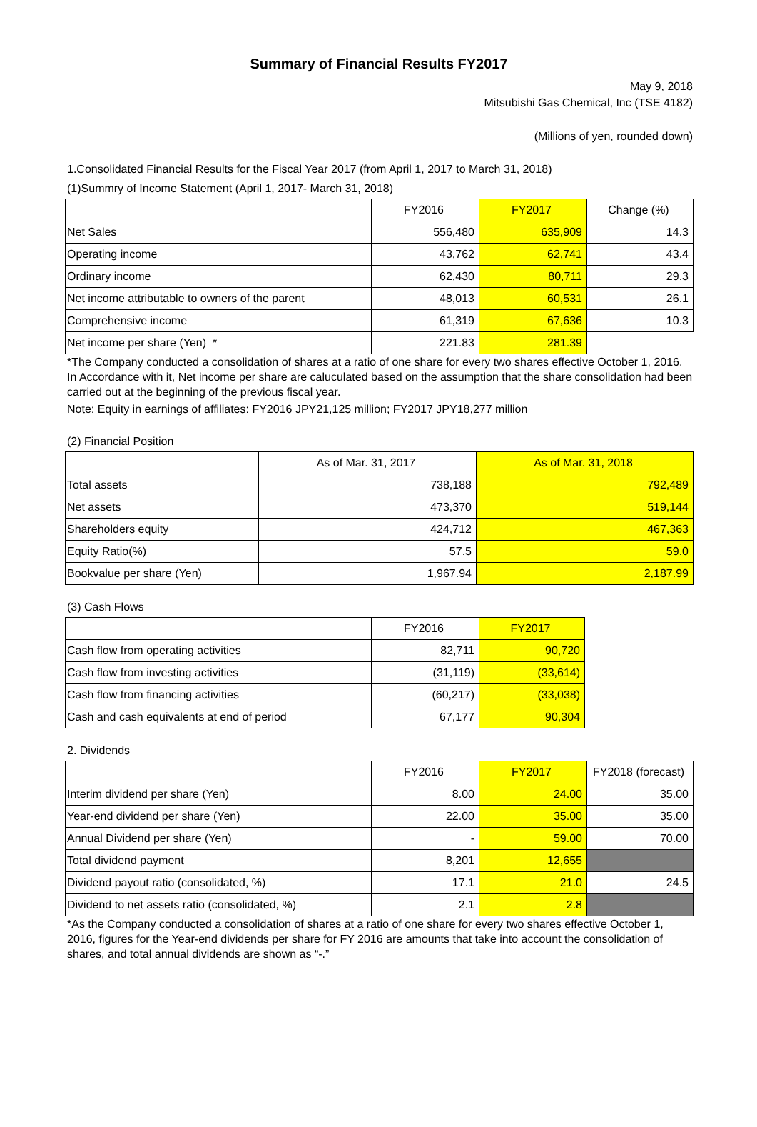Summary of Financial Results FY2017
May 9, 2018
Mitsubishi Gas Chemical, Inc (TSE 4182)
(Millions of yen, rounded down)
1.Consolidated Financial Results for the Fiscal Year 2017 (from April 1, 2017 to March 31, 2018)
(1)Summry of Income Statement (April 1, 2017- March 31, 2018)
| | FY2016 | FY2017 | Change (%) |
| --- | --- | --- | --- |
| Net Sales | 556,480 | 635,909 | 14.3 |
| Operating income | 43,762 | 62,741 | 43.4 |
| Ordinary income | 62,430 | 80,711 | 29.3 |
| Net income attributable to owners of the parent | 48,013 | 60,531 | 26.1 |
| Comprehensive income | 61,319 | 67,636 | 10.3 |
| Net income per share (Yen) * | 221.83 | 281.39 | |
*The Company conducted a consolidation of shares at a ratio of one share for every two shares effective October 1, 2016. In Accordance with it, Net income per share are caluculated based on the assumption that the share consolidation had been carried out at the beginning of the previous fiscal year.
Note: Equity in earnings of affiliates: FY2016 JPY21,125 million; FY2017 JPY18,277 million
(2) Financial Position
| | As of Mar. 31, 2017 | As of Mar. 31, 2018 |
| --- | --- | --- |
| Total assets | 738,188 | 792,489 |
| Net assets | 473,370 | 519,144 |
| Shareholders equity | 424,712 | 467,363 |
| Equity Ratio(%) | 57.5 | 59.0 |
| Bookvalue per share (Yen) | 1,967.94 | 2,187.99 |
(3) Cash Flows
| | FY2016 | FY2017 |
| --- | --- | --- |
| Cash flow from operating activities | 82,711 | 90,720 |
| Cash flow from investing activities | (31,119) | (33,614) |
| Cash flow from financing activities | (60,217) | (33,038) |
| Cash and cash equivalents at end of period | 67,177 | 90,304 |
2. Dividends
| | FY2016 | FY2017 | FY2018 (forecast) |
| --- | --- | --- | --- |
| Interim dividend per share (Yen) | 8.00 | 24.00 | 35.00 |
| Year-end dividend per share (Yen) | 22.00 | 35.00 | 35.00 |
| Annual Dividend per share (Yen) | - | 59.00 | 70.00 |
| Total dividend payment | 8,201 | 12,655 | |
| Dividend payout ratio (consolidated, %) | 17.1 | 21.0 | 24.5 |
| Dividend to net assets ratio (consolidated, %) | 2.1 | 2.8 | |
*As the Company conducted a consolidation of shares at a ratio of one share for every two shares effective October 1, 2016, figures for the Year-end dividends per share for FY 2016 are amounts that take into account the consolidation of shares, and total annual dividends are shown as “-.”